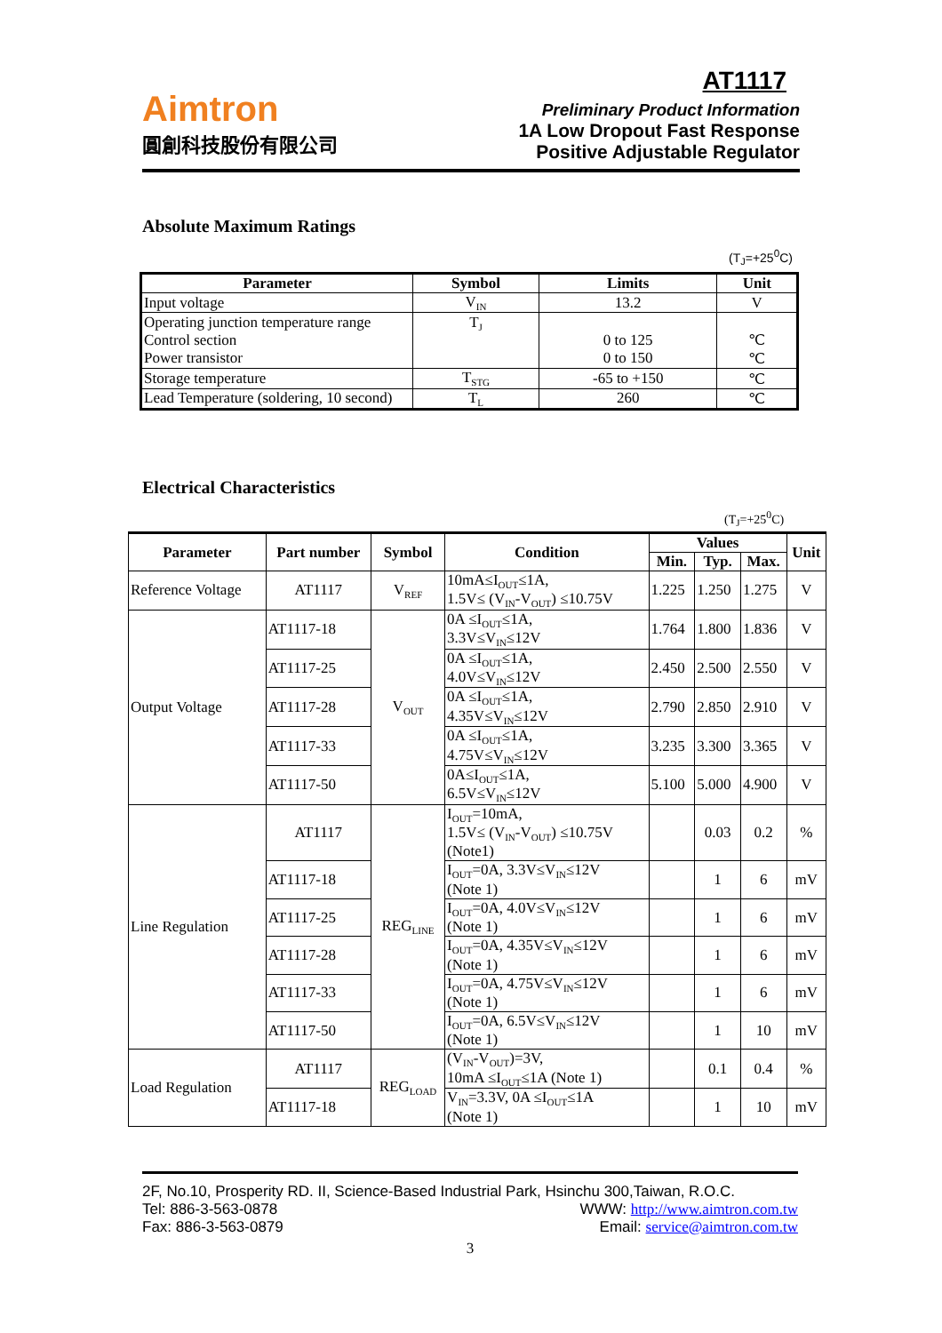Aimtron
圓創科技股份有限公司
AT1117
Preliminary Product Information
1A Low Dropout Fast Response
Positive Adjustable Regulator
Absolute Maximum Ratings
(T<sub>J</sub>=+25<sup>0</sup>C)
| Parameter | Symbol | Limits | Unit |
| --- | --- | --- | --- |
| Input voltage | V<sub>IN</sub> | 13.2 | V |
| Operating junction temperature range Control section Power transistor | T<sub>J</sub> | 0 to 125 0 to 150 | ℃ ℃ |
| Storage temperature | T<sub>STG</sub> | -65 to +150 | ℃ |
| Lead Temperature (soldering, 10 second) | T<sub>L</sub> | 260 | ℃ |
Electrical Characteristics
(T<sub>J</sub>=+25<sup>0</sup>C)
| Parameter | Part number | Symbol | Condition | Values | | | Unit |
| --- | --- | --- | --- | --- | --- | --- | --- |
| | | | | Min. | Typ. | Max. | |
| Reference Voltage | AT1117 | V<sub>REF</sub> | 10mA≤I<sub>OUT</sub>≤1A, 1.5V≤ (V<sub>IN</sub>-V<sub>OUT</sub>) ≤10.75V | 1.225 | 1.250 | 1.275 | V |
| Output Voltage | AT1117-18 | V<sub>OUT</sub> | 0A ≤I<sub>OUT</sub>≤1A, 3.3V≤V<sub>IN</sub>≤12V | 1.764 | 1.800 | 1.836 | V |
| | AT1117-25 | | 0A ≤I<sub>OUT</sub>≤1A, 4.0V≤V<sub>IN</sub>≤12V | 2.450 | 2.500 | 2.550 | V |
| | AT1117-28 | | 0A ≤I<sub>OUT</sub>≤1A, 4.35V≤V<sub>IN</sub>≤12V | 2.790 | 2.850 | 2.910 | V |
| | AT1117-33 | | 0A ≤I<sub>OUT</sub>≤1A, 4.75V≤V<sub>IN</sub>≤12V | 3.235 | 3.300 | 3.365 | V |
| | AT1117-50 | | 0A≤I<sub>OUT</sub>≤1A, 6.5V≤V<sub>IN</sub>≤12V | 5.100 | 5.000 | 4.900 | V |
| Line Regulation | AT1117 | REG<sub>LINE</sub> | I<sub>OUT</sub>=10mA, 1.5V≤ (V<sub>IN</sub>-V<sub>OUT</sub>) ≤10.75V (Note1) | | 0.03 | 0.2 | % |
| | AT1117-18 | | I<sub>OUT</sub>=0A, 3.3V≤V<sub>IN</sub>≤12V (Note 1) | | 1 | 6 | mV |
| | AT1117-25 | | I<sub>OUT</sub>=0A, 4.0V≤V<sub>IN</sub>≤12V (Note 1) | | 1 | 6 | mV |
| | AT1117-28 | | I<sub>OUT</sub>=0A, 4.35V≤V<sub>IN</sub>≤12V (Note 1) | | 1 | 6 | mV |
| | AT1117-33 | | I<sub>OUT</sub>=0A, 4.75V≤V<sub>IN</sub>≤12V (Note 1) | | 1 | 6 | mV |
| | AT1117-50 | | I<sub>OUT</sub>=0A, 6.5V≤V<sub>IN</sub>≤12V (Note 1) | | 1 | 10 | mV |
| Load Regulation | AT1117 | REG<sub>LOAD</sub> | (V<sub>IN</sub>-V<sub>OUT</sub>)=3V, 10mA ≤I<sub>OUT</sub>≤1A (Note 1) | | 0.1 | 0.4 | % |
| | AT1117-18 | | V<sub>IN</sub>=3.3V, 0A ≤I<sub>OUT</sub>≤1A (Note 1) | | 1 | 10 | mV |
2F, No.10, Prosperity RD. II, Science-Based Industrial Park, Hsinchu 300,Taiwan, R.O.C.
Tel: 886-3-563-0878 WWW: http://www.aimtron.com.tw
Fax: 886-3-563-0879 Email: service@aimtron.com.tw
3